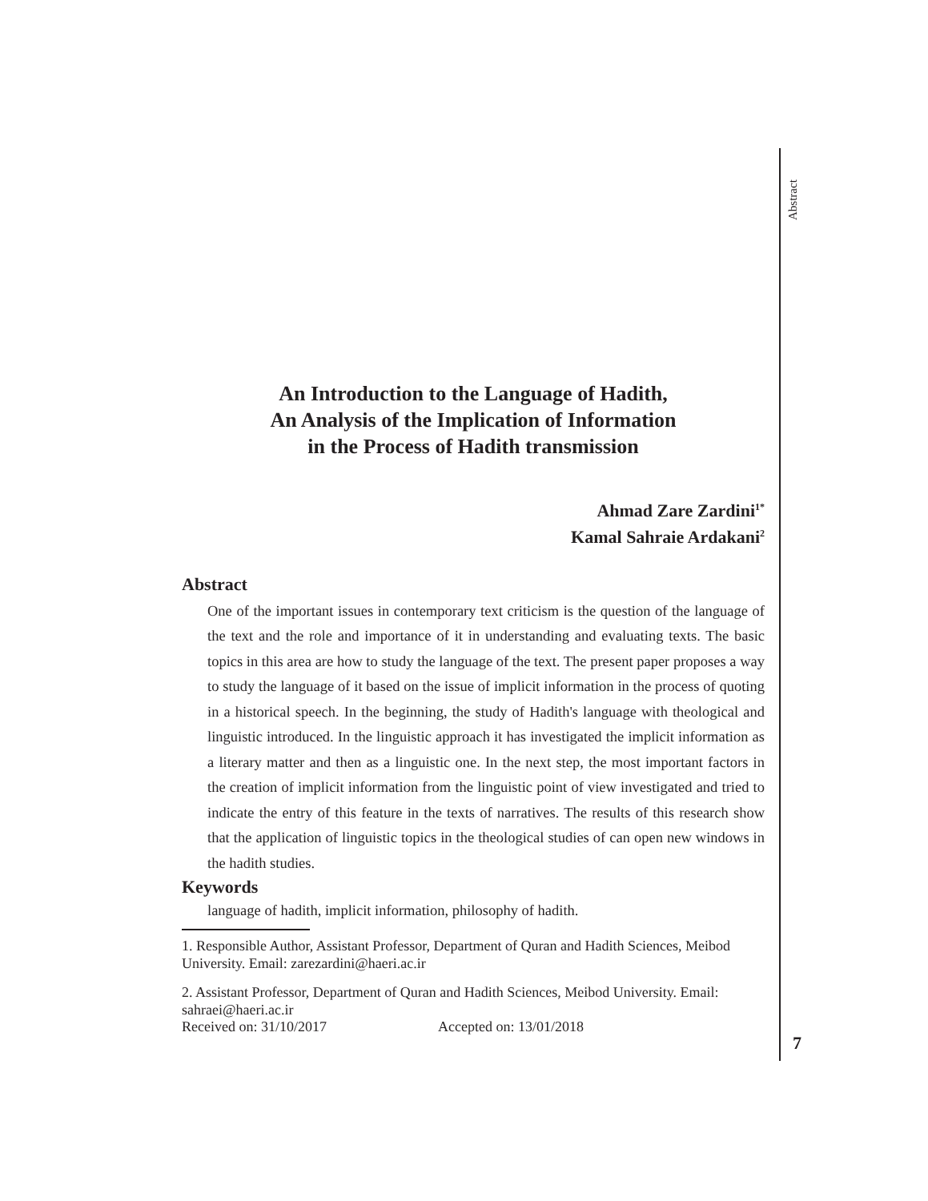Abstract
7
An Introduction to the Language of Hadith,
An Analysis of the Implication of Information
in the Process of Hadith transmission
Ahmad Zare Zardini<sup>1*</sup>
Kamal Sahraie Ardakani<sup>2</sup>
Abstract
One of the important issues in contemporary text criticism is the question of the language of the text and the role and importance of it in understanding and evaluating texts. The basic topics in this area are how to study the language of the text. The present paper proposes a way to study the language of it based on the issue of implicit information in the process of quoting in a historical speech. In the beginning, the study of Hadith's language with theological and linguistic introduced. In the linguistic approach it has investigated the implicit information as a literary matter and then as a linguistic one. In the next step, the most important factors in the creation of implicit information from the linguistic point of view investigated and tried to indicate the entry of this feature in the texts of narratives. The results of this research show that the application of linguistic topics in the theological studies of can open new windows in the hadith studies.
Keywords
language of hadith, implicit information, philosophy of hadith.
1. Responsible Author, Assistant Professor, Department of Quran and Hadith Sciences, Meibod University. Email: zarezardini@haeri.ac.ir
2. Assistant Professor, Department of Quran and Hadith Sciences, Meibod University. Email: sahraei@haeri.ac.ir
Received on: 31/10/2017 Accepted on: 13/01/2018